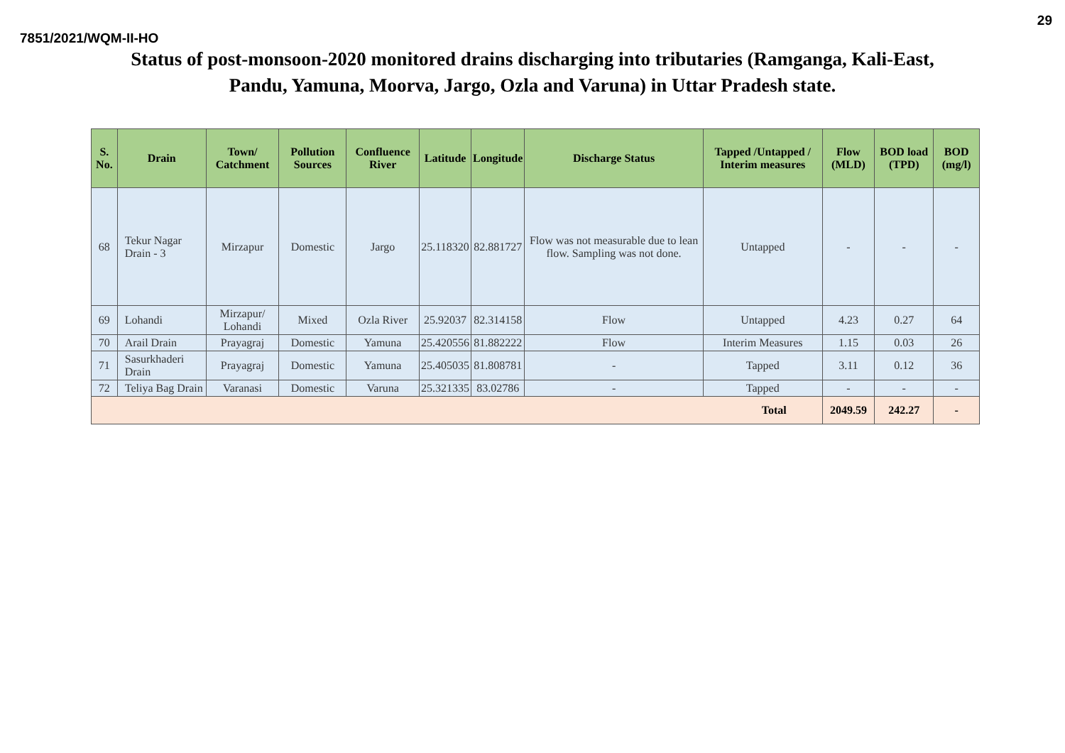7851/2021/WQM-II-HO 29
Status of post-monsoon-2020 monitored drains discharging into tributaries (Ramganga, Kali-East,
Pandu, Yamuna, Moorva, Jargo, Ozla and Varuna) in Uttar Pradesh state.
| S. No. | Drain | Town/ Catchment | Pollution Sources | Confluence River | Latitude | Longitude | Discharge Status | Tapped /Untapped / Interim measures | Flow (MLD) | BOD load (TPD) | BOD (mg/l) |
| --- | --- | --- | --- | --- | --- | --- | --- | --- | --- | --- | --- |
| 68 | Tekur Nagar Drain - 3 | Mirzapur | Domestic | Jargo | 25.118320 | 82.881727 | Flow was not measurable due to lean flow. Sampling was not done. | Untapped | - | - | - |
| 69 | Lohandi | Mirzapur/ Lohandi | Mixed | Ozla River | 25.92037 | 82.314158 | Flow | Untapped | 4.23 | 0.27 | 64 |
| 70 | Arail Drain | Prayagraj | Domestic | Yamuna | 25.420556 | 81.882222 | Flow | Interim Measures | 1.15 | 0.03 | 26 |
| 71 | Sasurkhaderi Drain | Prayagraj | Domestic | Yamuna | 25.405035 | 81.808781 | - | Tapped | 3.11 | 0.12 | 36 |
| 72 | Teliya Bag Drain | Varanasi | Domestic | Varuna | 25.321335 | 83.02786 | - | Tapped | - | - | - |
| Total | | | | | | | | | 2049.59 | 242.27 | - |